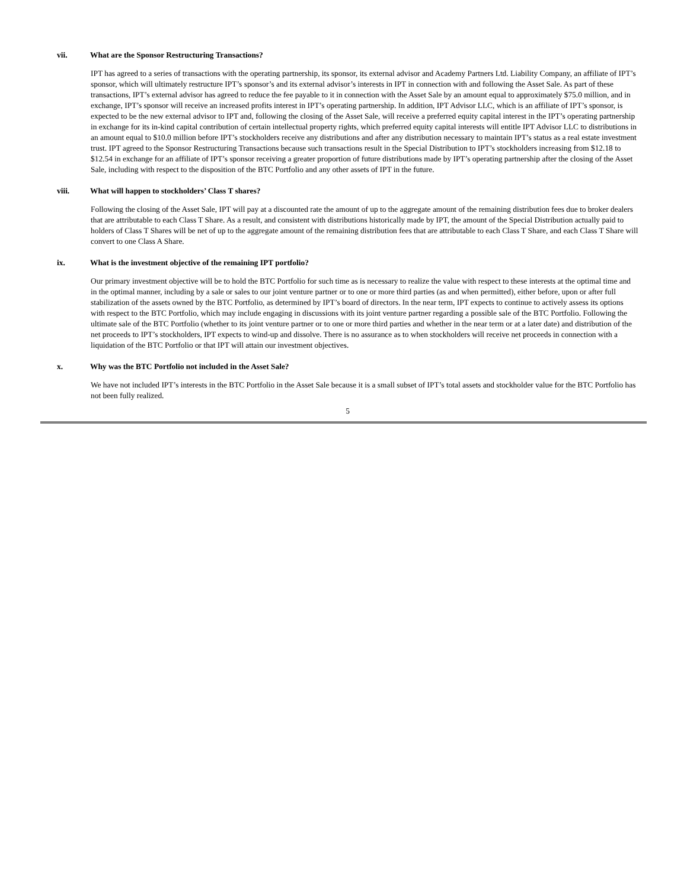vii. What are the Sponsor Restructuring Transactions?
IPT has agreed to a series of transactions with the operating partnership, its sponsor, its external advisor and Academy Partners Ltd. Liability Company, an affiliate of IPT’s sponsor, which will ultimately restructure IPT’s sponsor’s and its external advisor’s interests in IPT in connection with and following the Asset Sale. As part of these transactions, IPT’s external advisor has agreed to reduce the fee payable to it in connection with the Asset Sale by an amount equal to approximately $75.0 million, and in exchange, IPT’s sponsor will receive an increased profits interest in IPT’s operating partnership. In addition, IPT Advisor LLC, which is an affiliate of IPT’s sponsor, is expected to be the new external advisor to IPT and, following the closing of the Asset Sale, will receive a preferred equity capital interest in the IPT’s operating partnership in exchange for its in-kind capital contribution of certain intellectual property rights, which preferred equity capital interests will entitle IPT Advisor LLC to distributions in an amount equal to $10.0 million before IPT’s stockholders receive any distributions and after any distribution necessary to maintain IPT’s status as a real estate investment trust. IPT agreed to the Sponsor Restructuring Transactions because such transactions result in the Special Distribution to IPT’s stockholders increasing from $12.18 to $12.54 in exchange for an affiliate of IPT’s sponsor receiving a greater proportion of future distributions made by IPT’s operating partnership after the closing of the Asset Sale, including with respect to the disposition of the BTC Portfolio and any other assets of IPT in the future.
viii. What will happen to stockholders’ Class T shares?
Following the closing of the Asset Sale, IPT will pay at a discounted rate the amount of up to the aggregate amount of the remaining distribution fees due to broker dealers that are attributable to each Class T Share. As a result, and consistent with distributions historically made by IPT, the amount of the Special Distribution actually paid to holders of Class T Shares will be net of up to the aggregate amount of the remaining distribution fees that are attributable to each Class T Share, and each Class T Share will convert to one Class A Share.
ix. What is the investment objective of the remaining IPT portfolio?
Our primary investment objective will be to hold the BTC Portfolio for such time as is necessary to realize the value with respect to these interests at the optimal time and in the optimal manner, including by a sale or sales to our joint venture partner or to one or more third parties (as and when permitted), either before, upon or after full stabilization of the assets owned by the BTC Portfolio, as determined by IPT’s board of directors. In the near term, IPT expects to continue to actively assess its options with respect to the BTC Portfolio, which may include engaging in discussions with its joint venture partner regarding a possible sale of the BTC Portfolio. Following the ultimate sale of the BTC Portfolio (whether to its joint venture partner or to one or more third parties and whether in the near term or at a later date) and distribution of the net proceeds to IPT’s stockholders, IPT expects to wind-up and dissolve. There is no assurance as to when stockholders will receive net proceeds in connection with a liquidation of the BTC Portfolio or that IPT will attain our investment objectives.
x. Why was the BTC Portfolio not included in the Asset Sale?
We have not included IPT’s interests in the BTC Portfolio in the Asset Sale because it is a small subset of IPT’s total assets and stockholder value for the BTC Portfolio has not been fully realized.
5